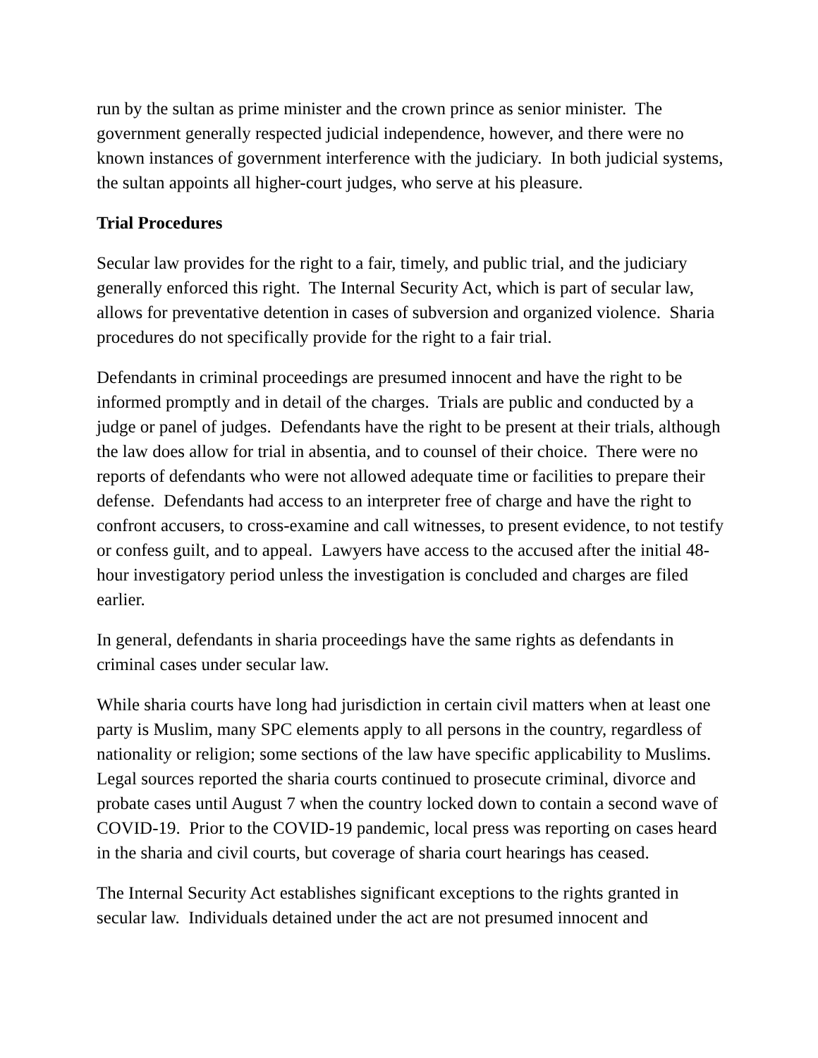run by the sultan as prime minister and the crown prince as senior minister. The government generally respected judicial independence, however, and there were no known instances of government interference with the judiciary. In both judicial systems, the sultan appoints all higher-court judges, who serve at his pleasure.
Trial Procedures
Secular law provides for the right to a fair, timely, and public trial, and the judiciary generally enforced this right. The Internal Security Act, which is part of secular law, allows for preventative detention in cases of subversion and organized violence. Sharia procedures do not specifically provide for the right to a fair trial.
Defendants in criminal proceedings are presumed innocent and have the right to be informed promptly and in detail of the charges. Trials are public and conducted by a judge or panel of judges. Defendants have the right to be present at their trials, although the law does allow for trial in absentia, and to counsel of their choice. There were no reports of defendants who were not allowed adequate time or facilities to prepare their defense. Defendants had access to an interpreter free of charge and have the right to confront accusers, to cross-examine and call witnesses, to present evidence, to not testify or confess guilt, and to appeal. Lawyers have access to the accused after the initial 48-hour investigatory period unless the investigation is concluded and charges are filed earlier.
In general, defendants in sharia proceedings have the same rights as defendants in criminal cases under secular law.
While sharia courts have long had jurisdiction in certain civil matters when at least one party is Muslim, many SPC elements apply to all persons in the country, regardless of nationality or religion; some sections of the law have specific applicability to Muslims. Legal sources reported the sharia courts continued to prosecute criminal, divorce and probate cases until August 7 when the country locked down to contain a second wave of COVID-19. Prior to the COVID-19 pandemic, local press was reporting on cases heard in the sharia and civil courts, but coverage of sharia court hearings has ceased.
The Internal Security Act establishes significant exceptions to the rights granted in secular law. Individuals detained under the act are not presumed innocent and